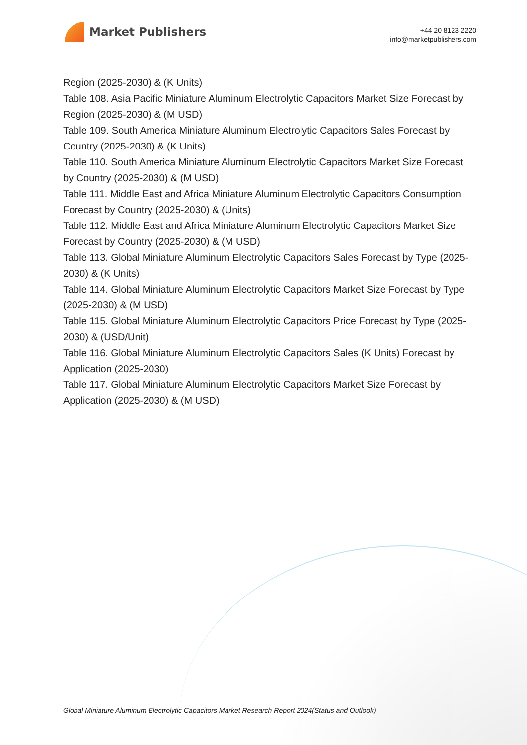Market Publishers
+44 20 8123 2220
info@marketpublishers.com
Region (2025-2030) & (K Units)
Table 108. Asia Pacific Miniature Aluminum Electrolytic Capacitors Market Size Forecast by Region (2025-2030) & (M USD)
Table 109. South America Miniature Aluminum Electrolytic Capacitors Sales Forecast by Country (2025-2030) & (K Units)
Table 110. South America Miniature Aluminum Electrolytic Capacitors Market Size Forecast by Country (2025-2030) & (M USD)
Table 111. Middle East and Africa Miniature Aluminum Electrolytic Capacitors Consumption Forecast by Country (2025-2030) & (Units)
Table 112. Middle East and Africa Miniature Aluminum Electrolytic Capacitors Market Size Forecast by Country (2025-2030) & (M USD)
Table 113. Global Miniature Aluminum Electrolytic Capacitors Sales Forecast by Type (2025-2030) & (K Units)
Table 114. Global Miniature Aluminum Electrolytic Capacitors Market Size Forecast by Type (2025-2030) & (M USD)
Table 115. Global Miniature Aluminum Electrolytic Capacitors Price Forecast by Type (2025-2030) & (USD/Unit)
Table 116. Global Miniature Aluminum Electrolytic Capacitors Sales (K Units) Forecast by Application (2025-2030)
Table 117. Global Miniature Aluminum Electrolytic Capacitors Market Size Forecast by Application (2025-2030) & (M USD)
Global Miniature Aluminum Electrolytic Capacitors Market Research Report 2024(Status and Outlook)